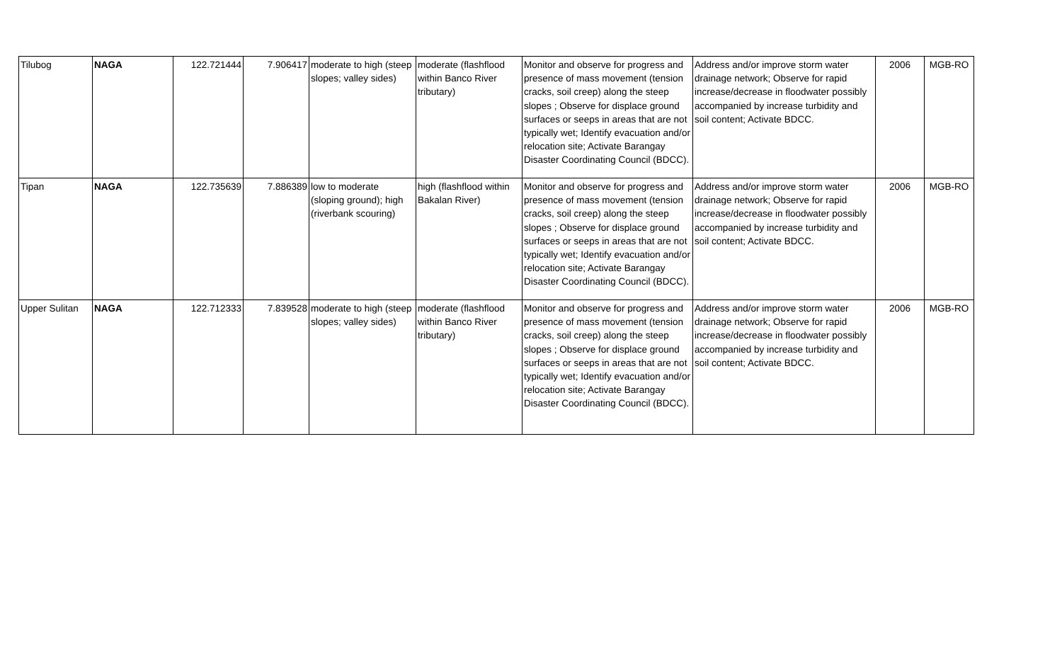| Tilubog | NAGA | 122.721444 | 7.906417 | moderate to high (steep slopes; valley sides) | moderate (flashflood within Banco River tributary) | Monitor and observe for progress and presence of mass movement (tension cracks, soil creep) along the steep slopes ; Observe for displace ground surfaces or seeps in areas that are not typically wet; Identify evacuation and/or relocation site; Activate Barangay Disaster Coordinating Council (BDCC). | Address and/or improve storm water drainage network; Observe for rapid increase/decrease in floodwater possibly accompanied by increase turbidity and soil content; Activate BDCC. | 2006 | MGB-RO |
| Tipan | NAGA | 122.735639 | 7.886389 | low to moderate (sloping ground); high (riverbank scouring) | high (flashflood within Bakalan River) | Monitor and observe for progress and presence of mass movement (tension cracks, soil creep) along the steep slopes ; Observe for displace ground surfaces or seeps in areas that are not typically wet; Identify evacuation and/or relocation site; Activate Barangay Disaster Coordinating Council (BDCC). | Address and/or improve storm water drainage network; Observe for rapid increase/decrease in floodwater possibly accompanied by increase turbidity and soil content; Activate BDCC. | 2006 | MGB-RO |
| Upper Sulitan | NAGA | 122.712333 | 7.839528 | moderate to high (steep slopes; valley sides) | moderate (flashflood within Banco River tributary) | Monitor and observe for progress and presence of mass movement (tension cracks, soil creep) along the steep slopes ; Observe for displace ground surfaces or seeps in areas that are not typically wet; Identify evacuation and/or relocation site; Activate Barangay Disaster Coordinating Council (BDCC). | Address and/or improve storm water drainage network; Observe for rapid increase/decrease in floodwater possibly accompanied by increase turbidity and soil content; Activate BDCC. | 2006 | MGB-RO |